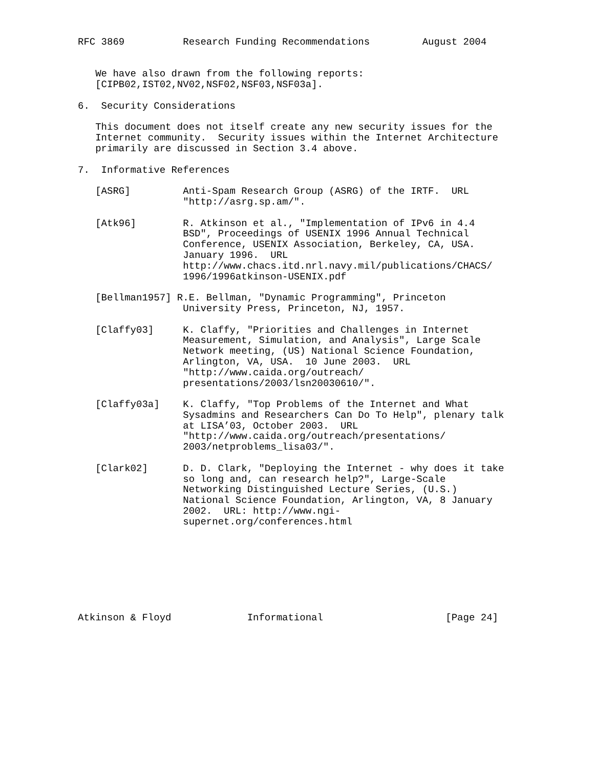RFC 3869          Research Funding Recommendations         August 2004


   We have also drawn from the following reports:
   [CIPB02,IST02,NV02,NSF02,NSF03,NSF03a].

6.  Security Considerations

   This document does not itself create any new security issues for the
   Internet community.  Security issues within the Internet Architecture
   primarily are discussed in Section 3.4 above.

7.  Informative References

   [ASRG]         Anti-Spam Research Group (ASRG) of the IRTF.  URL
                  "http://asrg.sp.am/".

   [Atk96]        R. Atkinson et al., "Implementation of IPv6 in 4.4
                  BSD", Proceedings of USENIX 1996 Annual Technical
                  Conference, USENIX Association, Berkeley, CA, USA.
                  January 1996.  URL
                  http://www.chacs.itd.nrl.navy.mil/publications/CHACS/
                  1996/1996atkinson-USENIX.pdf

   [Bellman1957] R.E. Bellman, "Dynamic Programming", Princeton
                  University Press, Princeton, NJ, 1957.

   [Claffy03]     K. Claffy, "Priorities and Challenges in Internet
                  Measurement, Simulation, and Analysis", Large Scale
                  Network meeting, (US) National Science Foundation,
                  Arlington, VA, USA.  10 June 2003.  URL
                  "http://www.caida.org/outreach/
                  presentations/2003/lsn20030610/".

   [Claffy03a]    K. Claffy, "Top Problems of the Internet and What
                  Sysadmins and Researchers Can Do To Help", plenary talk
                  at LISA’03, October 2003.  URL
                  "http://www.caida.org/outreach/presentations/
                  2003/netproblems_lisa03/".

   [Clark02]      D. D. Clark, "Deploying the Internet - why does it take
                  so long and, can research help?", Large-Scale
                  Networking Distinguished Lecture Series, (U.S.)
                  National Science Foundation, Arlington, VA, 8 January
                  2002.  URL: http://www.ngi-
                  supernet.org/conferences.html








Atkinson & Floyd             Informational                     [Page 24]